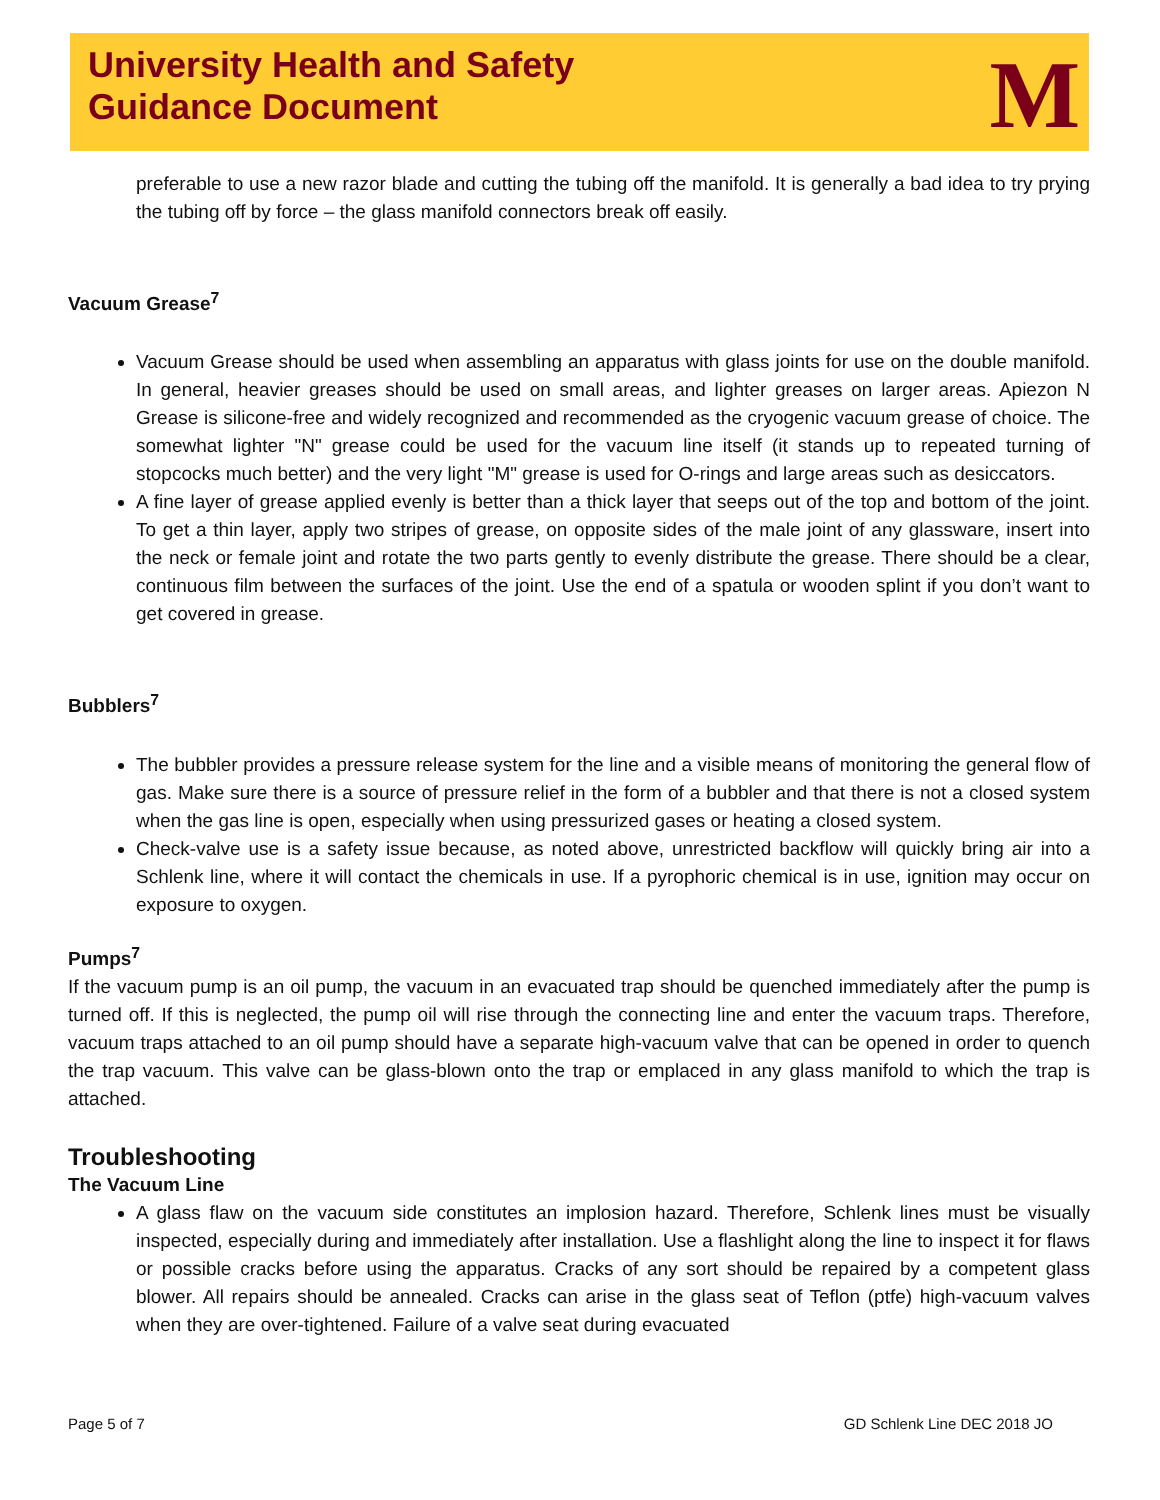University Health and Safety
Guidance Document
M
preferable to use a new razor blade and cutting the tubing off the manifold. It is generally a bad idea to try prying the tubing off by force – the glass manifold connectors break off easily.
Vacuum Grease<sup>7</sup>
Vacuum Grease should be used when assembling an apparatus with glass joints for use on the double manifold. In general, heavier greases should be used on small areas, and lighter greases on larger areas. Apiezon N Grease is silicone-free and widely recognized and recommended as the cryogenic vacuum grease of choice. The somewhat lighter "N" grease could be used for the vacuum line itself (it stands up to repeated turning of stopcocks much better) and the very light "M" grease is used for O-rings and large areas such as desiccators.
A fine layer of grease applied evenly is better than a thick layer that seeps out of the top and bottom of the joint. To get a thin layer, apply two stripes of grease, on opposite sides of the male joint of any glassware, insert into the neck or female joint and rotate the two parts gently to evenly distribute the grease. There should be a clear, continuous film between the surfaces of the joint. Use the end of a spatula or wooden splint if you don’t want to get covered in grease.
Bubblers<sup>7</sup>
The bubbler provides a pressure release system for the line and a visible means of monitoring the general flow of gas. Make sure there is a source of pressure relief in the form of a bubbler and that there is not a closed system when the gas line is open, especially when using pressurized gases or heating a closed system.
Check-valve use is a safety issue because, as noted above, unrestricted backflow will quickly bring air into a Schlenk line, where it will contact the chemicals in use. If a pyrophoric chemical is in use, ignition may occur on exposure to oxygen.
Pumps<sup>7</sup>
If the vacuum pump is an oil pump, the vacuum in an evacuated trap should be quenched immediately after the pump is turned off. If this is neglected, the pump oil will rise through the connecting line and enter the vacuum traps. Therefore, vacuum traps attached to an oil pump should have a separate high-vacuum valve that can be opened in order to quench the trap vacuum. This valve can be glass-blown onto the trap or emplaced in any glass manifold to which the trap is attached.
Troubleshooting
The Vacuum Line
A glass flaw on the vacuum side constitutes an implosion hazard. Therefore, Schlenk lines must be visually inspected, especially during and immediately after installation. Use a flashlight along the line to inspect it for flaws or possible cracks before using the apparatus. Cracks of any sort should be repaired by a competent glass blower. All repairs should be annealed. Cracks can arise in the glass seat of Teflon (ptfe) high-vacuum valves when they are over-tightened. Failure of a valve seat during evacuated
Page 5 of 7 GD Schlenk Line DEC 2018 JO